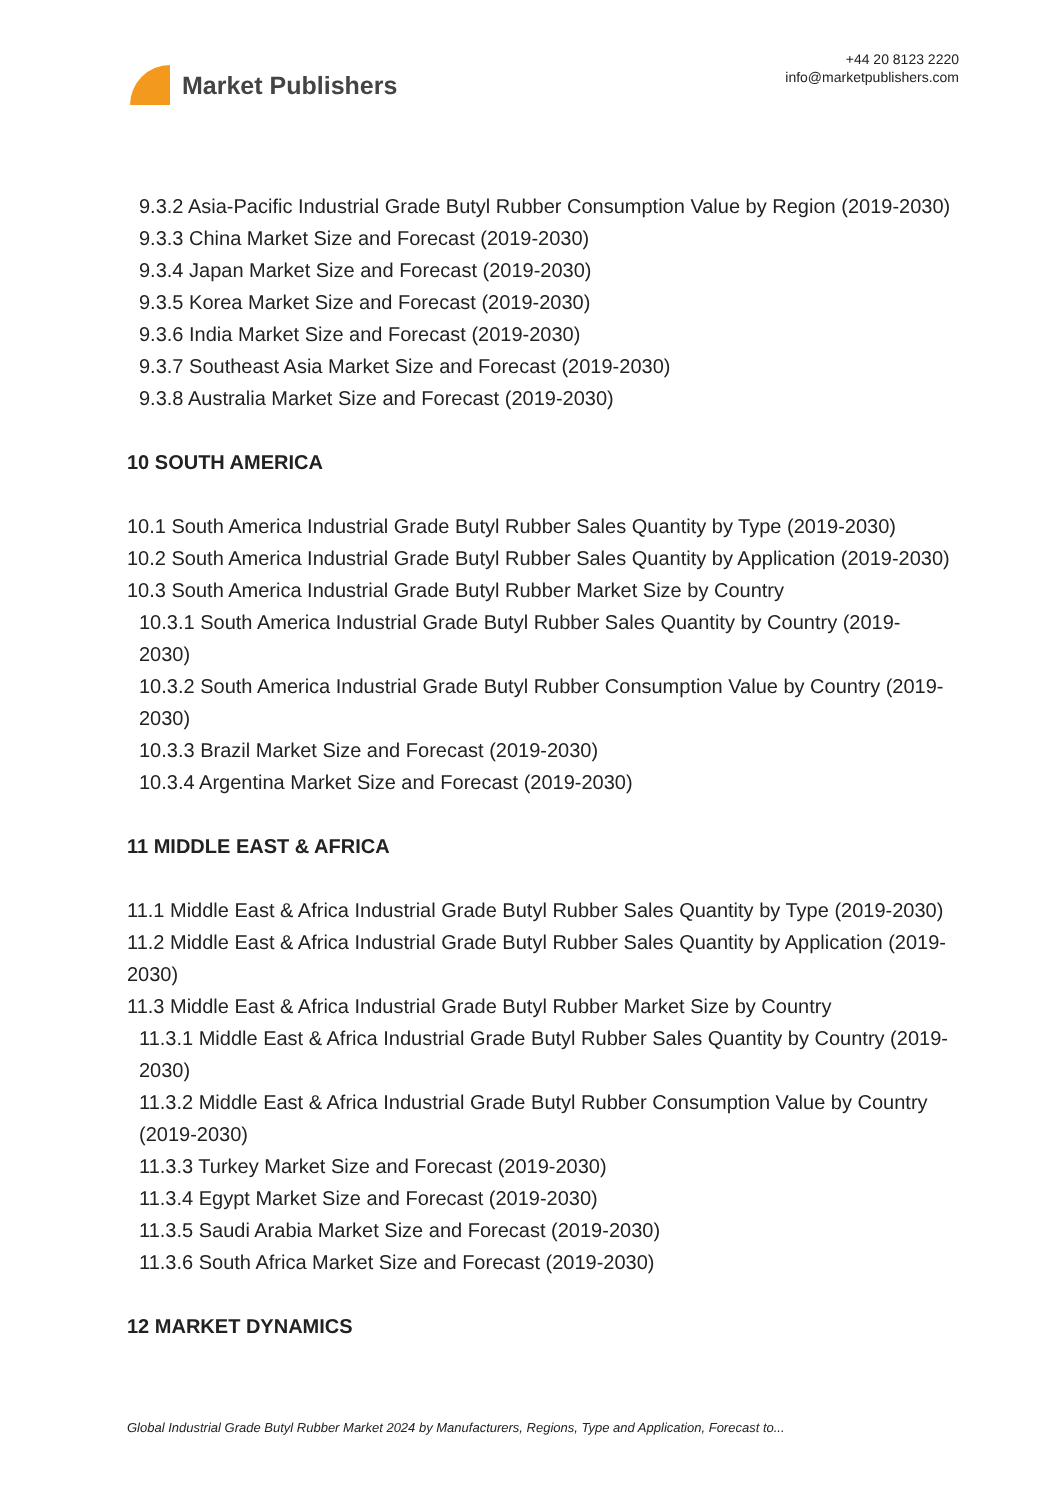Market Publishers
+44 20 8123 2220
info@marketpublishers.com
9.3.2 Asia-Pacific Industrial Grade Butyl Rubber Consumption Value by Region (2019-2030)
9.3.3 China Market Size and Forecast (2019-2030)
9.3.4 Japan Market Size and Forecast (2019-2030)
9.3.5 Korea Market Size and Forecast (2019-2030)
9.3.6 India Market Size and Forecast (2019-2030)
9.3.7 Southeast Asia Market Size and Forecast (2019-2030)
9.3.8 Australia Market Size and Forecast (2019-2030)
10 SOUTH AMERICA
10.1 South America Industrial Grade Butyl Rubber Sales Quantity by Type (2019-2030)
10.2 South America Industrial Grade Butyl Rubber Sales Quantity by Application (2019-2030)
10.3 South America Industrial Grade Butyl Rubber Market Size by Country
10.3.1 South America Industrial Grade Butyl Rubber Sales Quantity by Country (2019-2030)
10.3.2 South America Industrial Grade Butyl Rubber Consumption Value by Country (2019-2030)
10.3.3 Brazil Market Size and Forecast (2019-2030)
10.3.4 Argentina Market Size and Forecast (2019-2030)
11 MIDDLE EAST & AFRICA
11.1 Middle East & Africa Industrial Grade Butyl Rubber Sales Quantity by Type (2019-2030)
11.2 Middle East & Africa Industrial Grade Butyl Rubber Sales Quantity by Application (2019-2030)
11.3 Middle East & Africa Industrial Grade Butyl Rubber Market Size by Country
11.3.1 Middle East & Africa Industrial Grade Butyl Rubber Sales Quantity by Country (2019-2030)
11.3.2 Middle East & Africa Industrial Grade Butyl Rubber Consumption Value by Country (2019-2030)
11.3.3 Turkey Market Size and Forecast (2019-2030)
11.3.4 Egypt Market Size and Forecast (2019-2030)
11.3.5 Saudi Arabia Market Size and Forecast (2019-2030)
11.3.6 South Africa Market Size and Forecast (2019-2030)
12 MARKET DYNAMICS
Global Industrial Grade Butyl Rubber Market 2024 by Manufacturers, Regions, Type and Application, Forecast to...